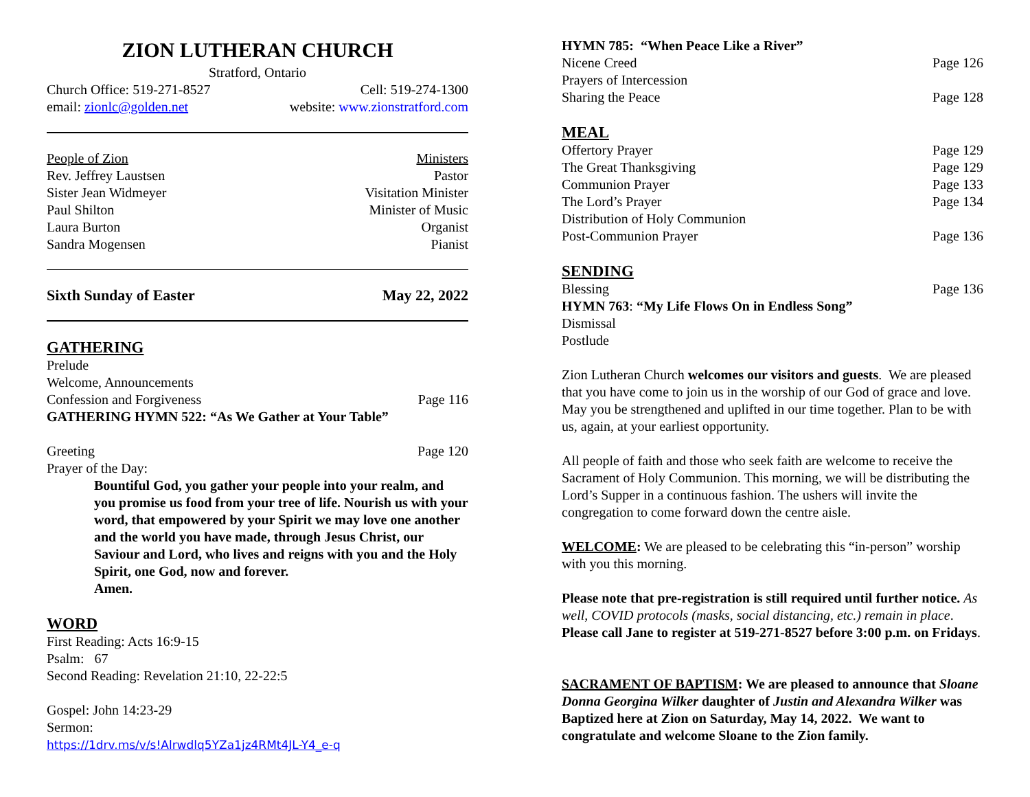ZION LUTHERAN CHURCH
Stratford, Ontario
Church Office: 519-271-8527 Cell: 519-274-1300
email: zionlc@golden.net website: www.zionstratford.com
People of Zion Ministers
Rev. Jeffrey Laustsen Pastor
Sister Jean Widmeyer Visitation Minister
Paul Shilton Minister of Music
Laura Burton Organist
Sandra Mogensen Pianist
Sixth Sunday of Easter May 22, 2022
GATHERING
Prelude
Welcome, Announcements
Confession and Forgiveness Page 116
GATHERING HYMN 522: “As We Gather at Your Table”
Greeting Page 120
Prayer of the Day:
Bountiful God, you gather your people into your realm, and you promise us food from your tree of life. Nourish us with your word, that empowered by your Spirit we may love one another and the world you have made, through Jesus Christ, our Saviour and Lord, who lives and reigns with you and the Holy Spirit, one God, now and forever.
Amen.
WORD
First Reading: Acts 16:9-15
Psalm: 67
Second Reading: Revelation 21:10, 22-22:5
Gospel: John 14:23-29
Sermon:
https://1drv.ms/v/s!Alrwdlq5YZa1jz4RMt4JL-Y4_e-q
HYMN 785: “When Peace Like a River”
Nicene Creed Page 126
Prayers of Intercession
Sharing the Peace Page 128
MEAL
Offertory Prayer Page 129
The Great Thanksgiving Page 129
Communion Prayer Page 133
The Lord’s Prayer Page 134
Distribution of Holy Communion
Post-Communion Prayer Page 136
SENDING
Blessing Page 136
HYMN 763: “My Life Flows On in Endless Song”
Dismissal
Postlude
Zion Lutheran Church welcomes our visitors and guests. We are pleased that you have come to join us in the worship of our God of grace and love. May you be strengthened and uplifted in our time together. Plan to be with us, again, at your earliest opportunity.
All people of faith and those who seek faith are welcome to receive the Sacrament of Holy Communion. This morning, we will be distributing the Lord’s Supper in a continuous fashion. The ushers will invite the congregation to come forward down the centre aisle.
WELCOME: We are pleased to be celebrating this “in-person” worship with you this morning.
Please note that pre-registration is still required until further notice. As well, COVID protocols (masks, social distancing, etc.) remain in place. Please call Jane to register at 519-271-8527 before 3:00 p.m. on Fridays.
SACRAMENT OF BAPTISM: We are pleased to announce that Sloane Donna Georgina Wilker daughter of Justin and Alexandra Wilker was Baptized here at Zion on Saturday, May 14, 2022. We want to congratulate and welcome Sloane to the Zion family.